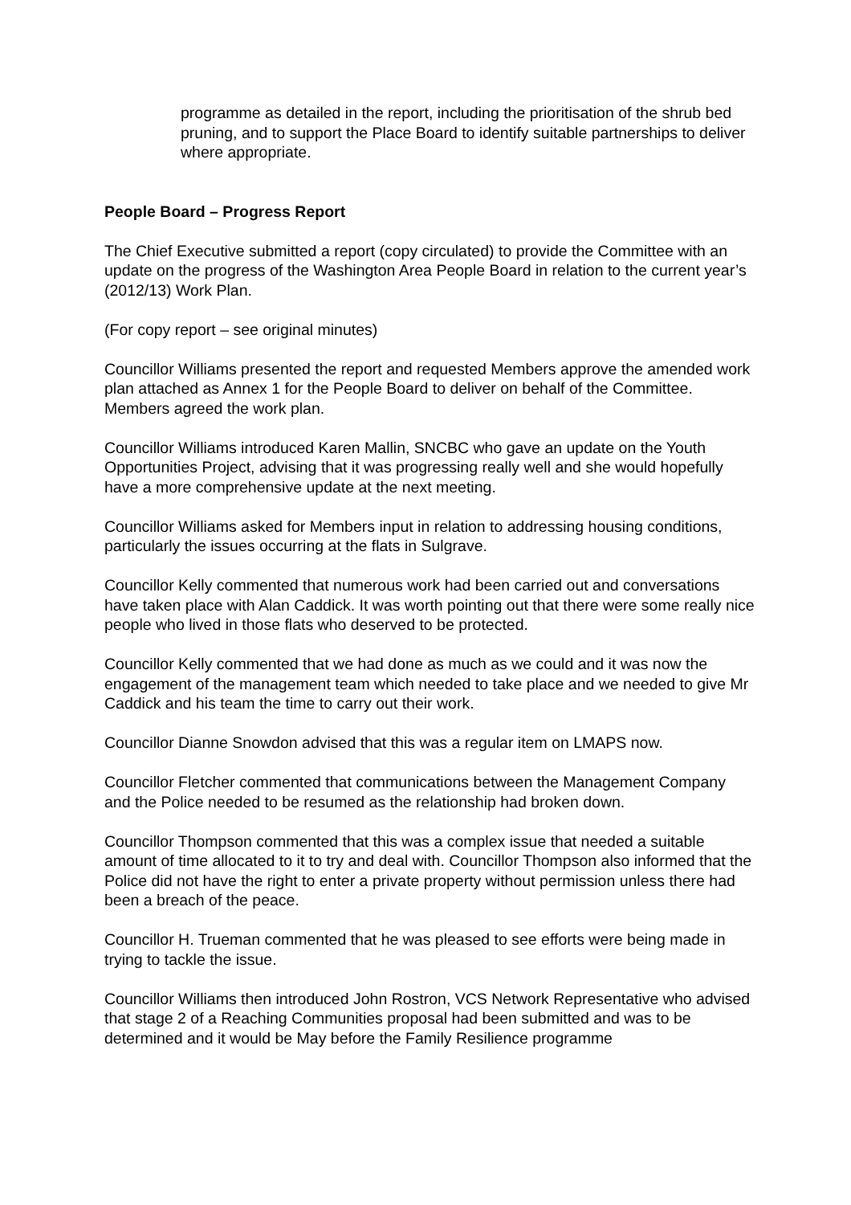programme as detailed in the report, including the prioritisation of the shrub bed pruning, and to support the Place Board to identify suitable partnerships to deliver where appropriate.
People Board – Progress Report
The Chief Executive submitted a report (copy circulated) to provide the Committee with an update on the progress of the Washington Area People Board in relation to the current year’s (2012/13) Work Plan.
(For copy report – see original minutes)
Councillor Williams presented the report and requested Members approve the amended work plan attached as Annex 1 for the People Board to deliver on behalf of the Committee. Members agreed the work plan.
Councillor Williams introduced Karen Mallin, SNCBC who gave an update on the Youth Opportunities Project, advising that it was progressing really well and she would hopefully have a more comprehensive update at the next meeting.
Councillor Williams asked for Members input in relation to addressing housing conditions, particularly the issues occurring at the flats in Sulgrave.
Councillor Kelly commented that numerous work had been carried out and conversations have taken place with Alan Caddick. It was worth pointing out that there were some really nice people who lived in those flats who deserved to be protected.
Councillor Kelly commented that we had done as much as we could and it was now the engagement of the management team which needed to take place and we needed to give Mr Caddick and his team the time to carry out their work.
Councillor Dianne Snowdon advised that this was a regular item on LMAPS now.
Councillor Fletcher commented that communications between the Management Company and the Police needed to be resumed as the relationship had broken down.
Councillor Thompson commented that this was a complex issue that needed a suitable amount of time allocated to it to try and deal with. Councillor Thompson also informed that the Police did not have the right to enter a private property without permission unless there had been a breach of the peace.
Councillor H. Trueman commented that he was pleased to see efforts were being made in trying to tackle the issue.
Councillor Williams then introduced John Rostron, VCS Network Representative who advised that stage 2 of a Reaching Communities proposal had been submitted and was to be determined and it would be May before the Family Resilience programme